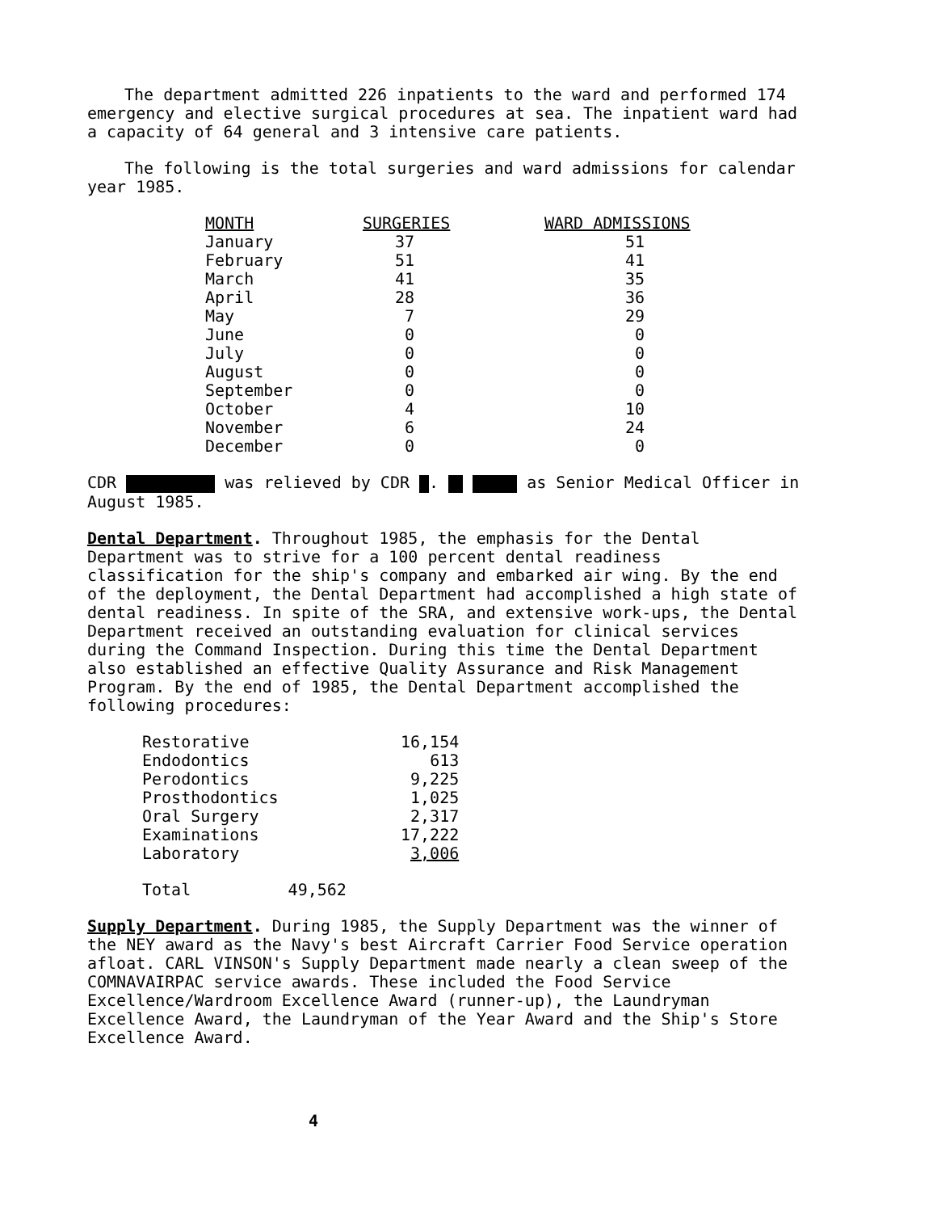The department admitted 226 inpatients to the ward and performed 174 emergency and elective surgical procedures at sea. The inpatient ward had a capacity of 64 general and 3 intensive care patients.
The following is the total surgeries and ward admissions for calendar year 1985.
| MONTH | SURGERIES | WARD ADMISSIONS |
| --- | --- | --- |
| January | 37 | 51 |
| February | 51 | 41 |
| March | 41 | 35 |
| April | 28 | 36 |
| May | 7 | 29 |
| June | 0 | 0 |
| July | 0 | 0 |
| August | 0 | 0 |
| September | 0 | 0 |
| October | 4 | 10 |
| November | 6 | 24 |
| December | 0 | 0 |
CDR was relieved by CDR . as Senior Medical Officer in August 1985.
Dental Department. Throughout 1985, the emphasis for the Dental Department was to strive for a 100 percent dental readiness classification for the ship's company and embarked air wing. By the end of the deployment, the Dental Department had accomplished a high state of dental readiness. In spite of the SRA, and extensive work-ups, the Dental Department received an outstanding evaluation for clinical services during the Command Inspection. During this time the Dental Department also established an effective Quality Assurance and Risk Management Program. By the end of 1985, the Dental Department accomplished the following procedures:
| Restorative | 16,154 |
| Endodontics | 613 |
| Perodontics | 9,225 |
| Prosthodontics | 1,025 |
| Oral Surgery | 2,317 |
| Examinations | 17,222 |
| Laboratory | 3,006 |
Total 49,562
Supply Department. During 1985, the Supply Department was the winner of the NEY award as the Navy's best Aircraft Carrier Food Service operation afloat. CARL VINSON's Supply Department made nearly a clean sweep of the COMNAVAIRPAC service awards. These included the Food Service Excellence/Wardroom Excellence Award (runner-up), the Laundryman Excellence Award, the Laundryman of the Year Award and the Ship's Store Excellence Award.
4